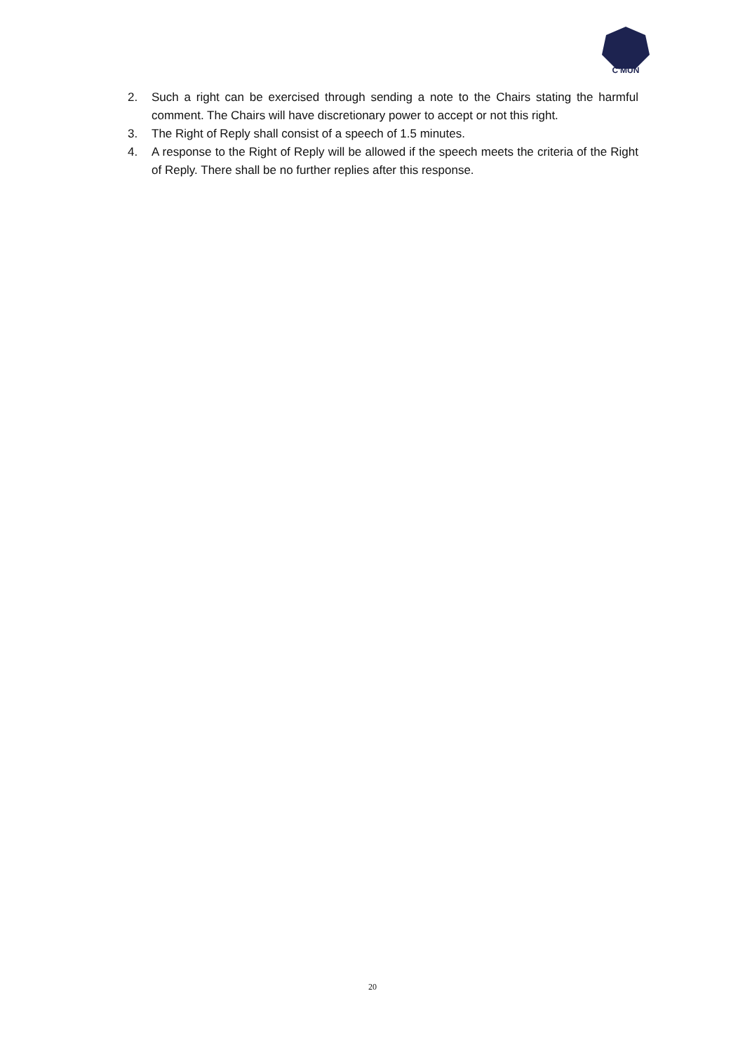C'MUN
2. Such a right can be exercised through sending a note to the Chairs stating the harmful comment. The Chairs will have discretionary power to accept or not this right.
3. The Right of Reply shall consist of a speech of 1.5 minutes.
4. A response to the Right of Reply will be allowed if the speech meets the criteria of the Right of Reply. There shall be no further replies after this response.
20